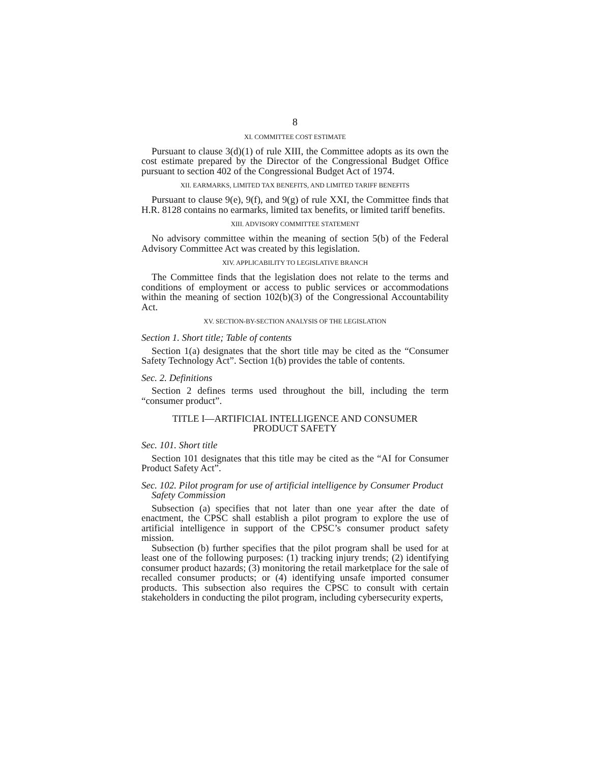8
XI. COMMITTEE COST ESTIMATE
Pursuant to clause 3(d)(1) of rule XIII, the Committee adopts as its own the cost estimate prepared by the Director of the Congressional Budget Office pursuant to section 402 of the Congressional Budget Act of 1974.
XII. EARMARKS, LIMITED TAX BENEFITS, AND LIMITED TARIFF BENEFITS
Pursuant to clause 9(e), 9(f), and 9(g) of rule XXI, the Committee finds that H.R. 8128 contains no earmarks, limited tax benefits, or limited tariff benefits.
XIII. ADVISORY COMMITTEE STATEMENT
No advisory committee within the meaning of section 5(b) of the Federal Advisory Committee Act was created by this legislation.
XIV. APPLICABILITY TO LEGISLATIVE BRANCH
The Committee finds that the legislation does not relate to the terms and conditions of employment or access to public services or accommodations within the meaning of section 102(b)(3) of the Congressional Accountability Act.
XV. SECTION-BY-SECTION ANALYSIS OF THE LEGISLATION
Section 1. Short title; Table of contents
Section 1(a) designates that the short title may be cited as the “Consumer Safety Technology Act”. Section 1(b) provides the table of contents.
Sec. 2. Definitions
Section 2 defines terms used throughout the bill, including the term “consumer product”.
TITLE I—ARTIFICIAL INTELLIGENCE AND CONSUMER PRODUCT SAFETY
Sec. 101. Short title
Section 101 designates that this title may be cited as the “AI for Consumer Product Safety Act”.
Sec. 102. Pilot program for use of artificial intelligence by Consumer Product Safety Commission
Subsection (a) specifies that not later than one year after the date of enactment, the CPSC shall establish a pilot program to explore the use of artificial intelligence in support of the CPSC’s consumer product safety mission.
Subsection (b) further specifies that the pilot program shall be used for at least one of the following purposes: (1) tracking injury trends; (2) identifying consumer product hazards; (3) monitoring the retail marketplace for the sale of recalled consumer products; or (4) identifying unsafe imported consumer products. This subsection also requires the CPSC to consult with certain stakeholders in conducting the pilot program, including cybersecurity experts,